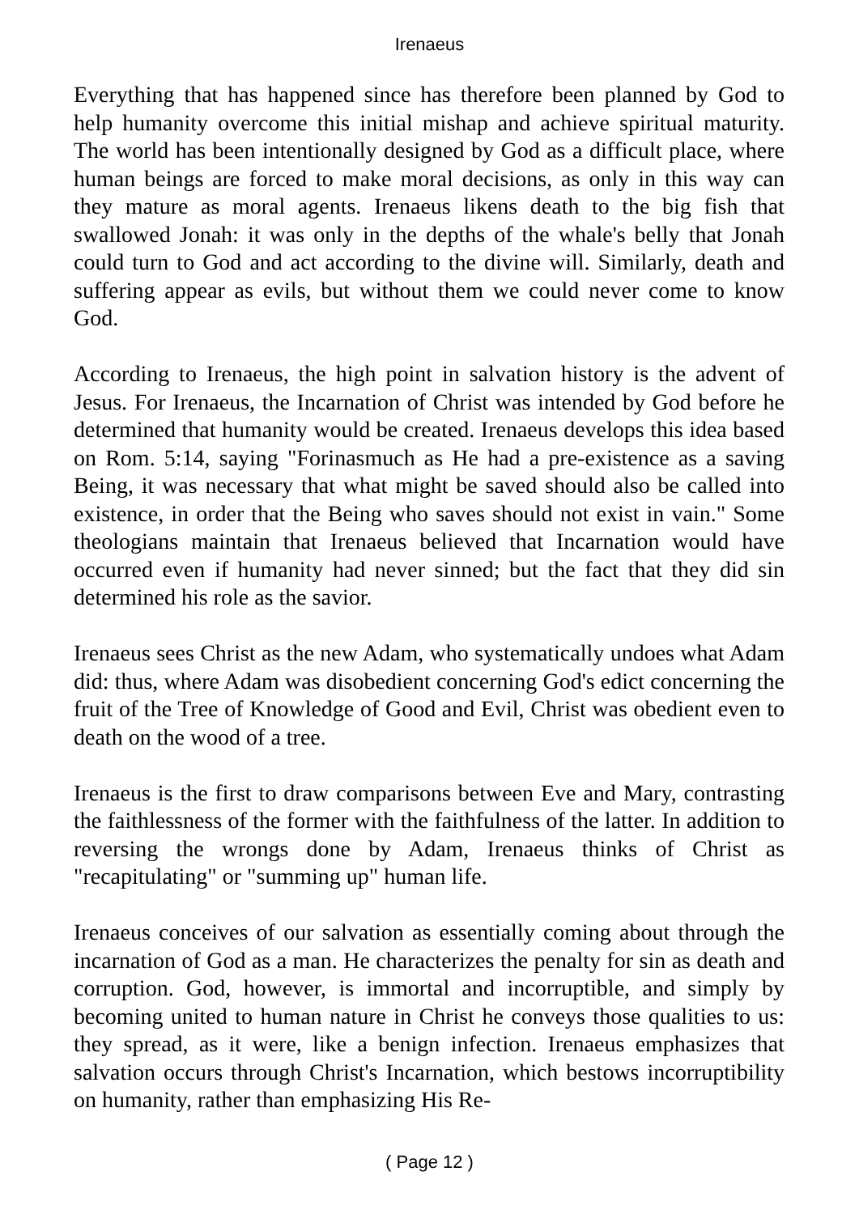Irenaeus
Everything that has happened since has therefore been planned by God to help humanity overcome this initial mishap and achieve spiritual maturi­ty. The world has been intentionally designed by God as a difficult place, where human beings are forced to make moral decisions, as only in this way can they mature as moral agents. Irenaeus likens death to the big fish that swallowed Jonah: it was only in the depths of the whale's belly that Jonah could turn to God and act according to the divine will. Similarly, death and suffering appear as evils, but without them we could never come to know God.
According to Irenaeus, the high point in salvation history is the advent of Jesus. For Irenaeus, the Incarnation of Christ was intended by God before he determined that humanity would be created. Irenaeus develops this idea based on Rom. 5:14, saying "Forinasmuch as He had a pre-existence as a saving Being, it was necessary that what might be saved should also be called into existence, in order that the Being who saves should not exist in vain." Some theologians maintain that Irenaeus believed that Incarnation would have occurred even if humanity had never sinned; but the fact that they did sin determined his role as the savior.
Irenaeus sees Christ as the new Adam, who systematically undoes what Adam did: thus, where Adam was disobedient concerning God's edict concerning the fruit of the Tree of Knowledge of Good and Evil, Christ was obedient even to death on the wood of a tree.
Irenaeus is the first to draw comparisons between Eve and Mary, con­trasting the faithlessness of the former with the faithfulness of the latter. In addition to reversing the wrongs done by Adam, Irenaeus thinks of Christ as "recapitulating" or "summing up" human life.
Irenaeus conceives of our salvation as essentially coming about through the incarnation of God as a man. He characterizes the penalty for sin as death and corruption. God, however, is immortal and incorruptible, and simply by becoming united to human nature in Christ he conveys those qualities to us: they spread, as it were, like a benign infection. Irenaeus emphasizes that salvation occurs through Christ's Incarnation, which bestows incorruptibility on humanity, rather than emphasizing His Re-
( Page 12 )